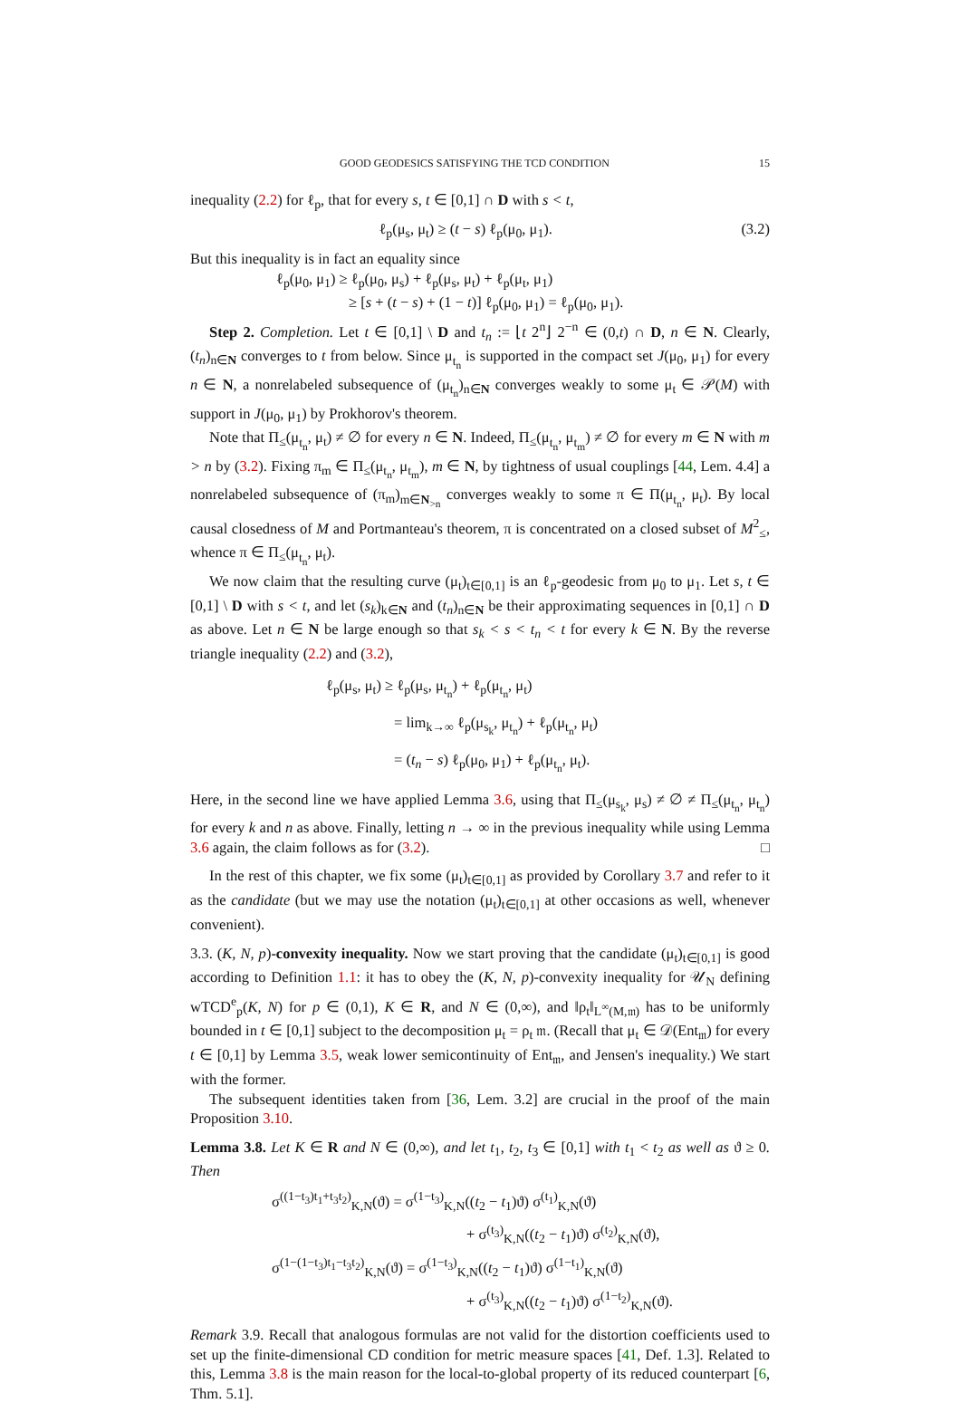GOOD GEODESICS SATISFYING THE TCD CONDITION 15
inequality (2.2) for ℓ<sub>p</sub>, that for every s, t ∈ [0,1] ∩ D with s < t,
(3.2) ℓ<sub>p</sub>(μ<sub>s</sub>, μ<sub>t</sub>) ≥ (t − s) ℓ<sub>p</sub>(μ<sub>0</sub>, μ<sub>1</sub>).
But this inequality is in fact an equality since
ℓ<sub>p</sub>(μ<sub>0</sub>, μ<sub>1</sub>) ≥ ℓ<sub>p</sub>(μ<sub>0</sub>, μ<sub>s</sub>) + ℓ<sub>p</sub>(μ<sub>s</sub>, μ<sub>t</sub>) + ℓ<sub>p</sub>(μ<sub>t</sub>, μ<sub>1</sub>)
≥ [s + (t − s) + (1 − t)] ℓ<sub>p</sub>(μ<sub>0</sub>, μ<sub>1</sub>) = ℓ<sub>p</sub>(μ<sub>0</sub>, μ<sub>1</sub>).
Step 2. Completion. Let t ∈ [0,1] \ D and t<sub>n</sub> := ⌊t 2<sup>n</sup>⌋ 2<sup>−n</sup> ∈ (0,t) ∩ D, n ∈ N. Clearly, (t<sub>n</sub>)<sub>n∈N</sub> converges to t from below. Since μ<sub>t<sub>n</sub></sub> is supported in the compact set J(μ<sub>0</sub>, μ<sub>1</sub>) for every n ∈ N, a nonrelabeled subsequence of (μ<sub>t<sub>n</sub></sub>)<sub>n∈N</sub> converges weakly to some μ<sub>t</sub> ∈ 𝒫(M) with support in J(μ<sub>0</sub>, μ<sub>1</sub>) by Prokhorov's theorem.
Note that Π<sub>≤</sub>(μ<sub>t<sub>n</sub></sub>, μ<sub>t</sub>) ≠ ∅ for every n ∈ N. Indeed, Π<sub>≤</sub>(μ<sub>t<sub>n</sub></sub>, μ<sub>t<sub>m</sub></sub>) ≠ ∅ for every m ∈ N with m > n by (3.2). Fixing π<sub>m</sub> ∈ Π<sub>≤</sub>(μ<sub>t<sub>n</sub></sub>, μ<sub>t<sub>m</sub></sub>), m ∈ N, by tightness of usual couplings [44, Lem. 4.4] a nonrelabeled subsequence of (π<sub>m</sub>)<sub>m∈N<sub>>n</sub></sub> converges weakly to some π ∈ Π(μ<sub>t<sub>n</sub></sub>, μ<sub>t</sub>). By local causal closedness of M and Portmanteau's theorem, π is concentrated on a closed subset of M<sup>2</sup><sub>≤</sub>, whence π ∈ Π<sub>≤</sub>(μ<sub>t<sub>n</sub></sub>, μ<sub>t</sub>).
We now claim that the resulting curve (μ<sub>t</sub>)<sub>t∈[0,1]</sub> is an ℓ<sub>p</sub>-geodesic from μ<sub>0</sub> to μ<sub>1</sub>. Let s, t ∈ [0,1] \ D with s < t, and let (s<sub>k</sub>)<sub>k∈N</sub> and (t<sub>n</sub>)<sub>n∈N</sub> be their approximating sequences in [0,1] ∩ D as above. Let n ∈ N be large enough so that s<sub>k</sub> < s < t<sub>n</sub> < t for every k ∈ N. By the reverse triangle inequality (2.2) and (3.2),
ℓ<sub>p</sub>(μ<sub>s</sub>, μ<sub>t</sub>) ≥ ℓ<sub>p</sub>(μ<sub>s</sub>, μ<sub>t<sub>n</sub></sub>) + ℓ<sub>p</sub>(μ<sub>t<sub>n</sub></sub>, μ<sub>t</sub>)
= lim<sub>k→∞</sub> ℓ<sub>p</sub>(μ<sub>s<sub>k</sub></sub>, μ<sub>t<sub>n</sub></sub>) + ℓ<sub>p</sub>(μ<sub>t<sub>n</sub></sub>, μ<sub>t</sub>)
= (t<sub>n</sub> − s) ℓ<sub>p</sub>(μ<sub>0</sub>, μ<sub>1</sub>) + ℓ<sub>p</sub>(μ<sub>t<sub>n</sub></sub>, μ<sub>t</sub>).
Here, in the second line we have applied Lemma 3.6, using that Π<sub>≤</sub>(μ<sub>s<sub>k</sub></sub>, μ<sub>s</sub>) ≠ ∅ ≠ Π<sub>≤</sub>(μ<sub>t<sub>n</sub></sub>, μ<sub>t<sub>n</sub></sub>) for every k and n as above. Finally, letting n → ∞ in the previous inequality while using Lemma 3.6 again, the claim follows as for (3.2). □
In the rest of this chapter, we fix some (μ<sub>t</sub>)<sub>t∈[0,1]</sub> as provided by Corollary 3.7 and refer to it as the candidate (but we may use the notation (μ<sub>t</sub>)<sub>t∈[0,1]</sub> at other occasions as well, whenever convenient).
3.3. (K, N, p)-convexity inequality. Now we start proving that the candidate (μ<sub>t</sub>)<sub>t∈[0,1]</sub> is good according to Definition 1.1: it has to obey the (K, N, p)-convexity inequality for 𝒰<sub>N</sub> defining wTCD<sup>e</sup><sub>p</sub>(K, N) for p ∈ (0,1), K ∈ R, and N ∈ (0,∞), and ‖ρ<sub>t</sub>‖<sub>L<sup>∞</sup>(M,𝔪)</sub> has to be uniformly bounded in t ∈ [0,1] subject to the decomposition μ<sub>t</sub> = ρ<sub>t</sub> 𝔪. (Recall that μ<sub>t</sub> ∈ 𝒟(Ent<sub>𝔪</sub>) for every t ∈ [0,1] by Lemma 3.5, weak lower semicontinuity of Ent<sub>𝔪</sub>, and Jensen's inequality.) We start with the former.
The subsequent identities taken from [36, Lem. 3.2] are crucial in the proof of the main Proposition 3.10.
Lemma 3.8. Let K ∈ R and N ∈ (0,∞), and let t<sub>1</sub>, t<sub>2</sub>, t<sub>3</sub> ∈ [0,1] with t<sub>1</sub> < t<sub>2</sub> as well as ϑ ≥ 0. Then
σ<sup>((1−t<sub>3</sub>)t<sub>1</sub>+t<sub>3</sub>t<sub>2</sub>)</sup><sub>K,N</sub>(ϑ) = σ<sup>(1−t<sub>3</sub>)</sup><sub>K,N</sub>((t<sub>2</sub> − t<sub>1</sub>)ϑ) σ<sup>(t<sub>1</sub>)</sup><sub>K,N</sub>(ϑ)
+ σ<sup>(t<sub>3</sub>)</sup><sub>K,N</sub>((t<sub>2</sub> − t<sub>1</sub>)ϑ) σ<sup>(t<sub>2</sub>)</sup><sub>K,N</sub>(ϑ),
σ<sup>(1−(1−t<sub>3</sub>)t<sub>1</sub>−t<sub>3</sub>t<sub>2</sub>)</sup><sub>K,N</sub>(ϑ) = σ<sup>(1−t<sub>3</sub>)</sup><sub>K,N</sub>((t<sub>2</sub> − t<sub>1</sub>)ϑ) σ<sup>(1−t<sub>1</sub>)</sup><sub>K,N</sub>(ϑ)
+ σ<sup>(t<sub>3</sub>)</sup><sub>K,N</sub>((t<sub>2</sub> − t<sub>1</sub>)ϑ) σ<sup>(1−t<sub>2</sub>)</sup><sub>K,N</sub>(ϑ).
Remark 3.9. Recall that analogous formulas are not valid for the distortion coefficients used to set up the finite-dimensional CD condition for metric measure spaces [41, Def. 1.3]. Related to this, Lemma 3.8 is the main reason for the local-to-global property of its reduced counterpart [6, Thm. 5.1].